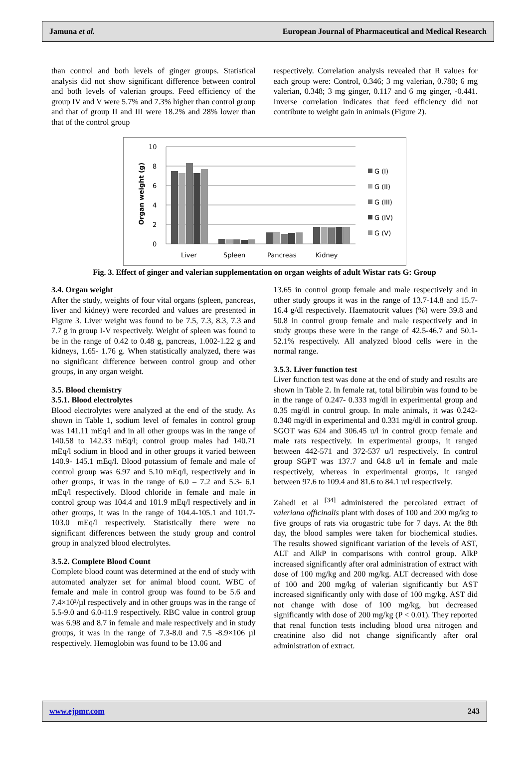Jamuna et al. European Journal of Pharmaceutical and Medical Research
than control and both levels of ginger groups. Statistical analysis did not show significant difference between control and both levels of valerian groups. Feed efficiency of the group IV and V were 5.7% and 7.3% higher than control group and that of group II and III were 18.2% and 28% lower than that of the control group
respectively. Correlation analysis revealed that R values for each group were: Control, 0.346; 3 mg valerian, 0.780; 6 mg valerian, 0.348; 3 mg ginger, 0.117 and 6 mg ginger, -0.441. Inverse correlation indicates that feed efficiency did not contribute to weight gain in animals (Figure 2).
Organ weight (g)
10
8
6
4
2
0
Liver
Spleen
Pancreas
Kidney
G (I)
G (II)
G (III)
G (IV)
G (V)
Fig. 3. Effect of ginger and valerian supplementation on organ weights of adult Wistar rats G: Group
3.4. Organ weight
After the study, weights of four vital organs (spleen, pancreas, liver and kidney) were recorded and values are presented in Figure 3. Liver weight was found to be 7.5, 7.3, 8.3, 7.3 and 7.7 g in group I-V respectively. Weight of spleen was found to be in the range of 0.42 to 0.48 g, pancreas, 1.002-1.22 g and kidneys, 1.65- 1.76 g. When statistically analyzed, there was no significant difference between control group and other groups, in any organ weight.
3.5. Blood chemistry
3.5.1. Blood electrolytes
Blood electrolytes were analyzed at the end of the study. As shown in Table 1, sodium level of females in control group was 141.11 mEq/l and in all other groups was in the range of 140.58 to 142.33 mEq/l; control group males had 140.71 mEq/l sodium in blood and in other groups it varied between 140.9- 145.1 mEq/l. Blood potassium of female and male of control group was 6.97 and 5.10 mEq/l, respectively and in other groups, it was in the range of 6.0 – 7.2 and 5.3- 6.1 mEq/l respectively. Blood chloride in female and male in control group was 104.4 and 101.9 mEq/l respectively and in other groups, it was in the range of 104.4-105.1 and 101.7- 103.0 mEq/l respectively. Statistically there were no significant differences between the study group and control group in analyzed blood electrolytes.
3.5.2. Complete Blood Count
Complete blood count was determined at the end of study with automated analyzer set for animal blood count. WBC of female and male in control group was found to be 5.6 and 7.4×10³/µl respectively and in other groups was in the range of 5.5-9.0 and 6.0-11.9 respectively. RBC value in control group was 6.98 and 8.7 in female and male respectively and in study groups, it was in the range of 7.3-8.0 and 7.5 -8.9×106 µl respectively. Hemoglobin was found to be 13.06 and
13.65 in control group female and male respectively and in other study groups it was in the range of 13.7-14.8 and 15.7-16.4 g/dl respectively. Haematocrit values (%) were 39.8 and 50.8 in control group female and male respectively and in study groups these were in the range of 42.5-46.7 and 50.1-52.1% respectively. All analyzed blood cells were in the normal range.
3.5.3. Liver function test
Liver function test was done at the end of study and results are shown in Table 2. In female rat, total bilirubin was found to be in the range of 0.247- 0.333 mg/dl in experimental group and 0.35 mg/dl in control group. In male animals, it was 0.242-0.340 mg/dl in experimental and 0.331 mg/dl in control group. SGOT was 624 and 306.45 u/l in control group female and male rats respectively. In experimental groups, it ranged between 442-571 and 372-537 u/l respectively. In control group SGPT was 137.7 and 64.8 u/l in female and male respectively, whereas in experimental groups, it ranged between 97.6 to 109.4 and 81.6 to 84.1 u/l respectively.
Zahedi et al <sup>[34]</sup> administered the percolated extract of valeriana officinalis plant with doses of 100 and 200 mg/kg to five groups of rats via orogastric tube for 7 days. At the 8th day, the blood samples were taken for biochemical studies. The results showed significant variation of the levels of AST, ALT and AlkP in comparisons with control group. AlkP increased significantly after oral administration of extract with dose of 100 mg/kg and 200 mg/kg. ALT decreased with dose of 100 and 200 mg/kg of valerian significantly but AST increased significantly only with dose of 100 mg/kg. AST did not change with dose of 100 mg/kg, but decreased significantly with dose of 200 mg/kg (P < 0.01). They reported that renal function tests including blood urea nitrogen and creatinine also did not change significantly after oral administration of extract.
www.ejpmr.com 243